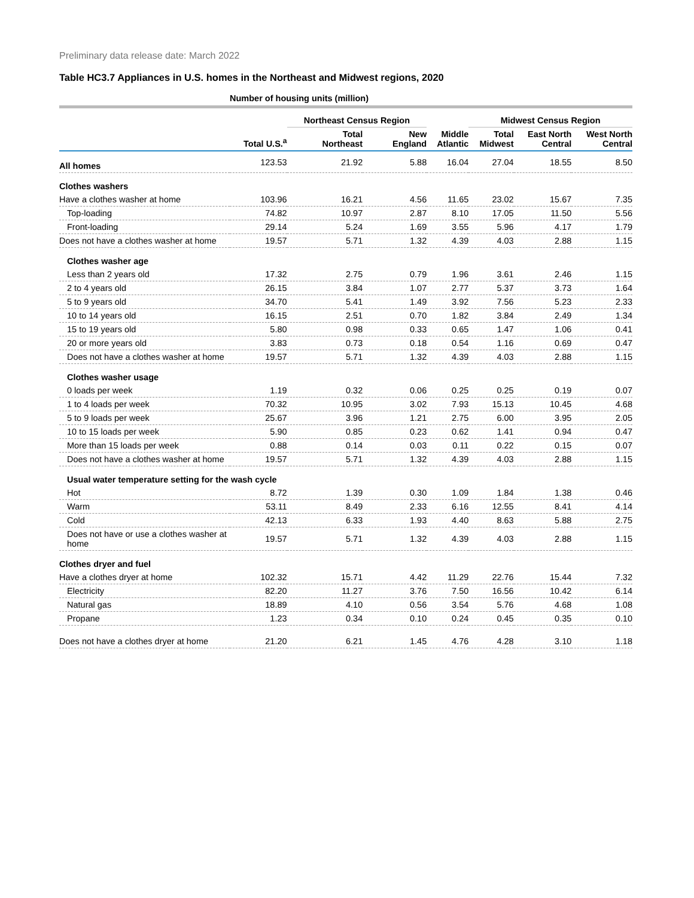Preliminary data release date: March 2022
Table HC3.7 Appliances in U.S. homes in the Northeast and Midwest regions, 2020
| | Number of housing units (million) | | | | | | |
| --- | --- | --- | --- | --- | --- | --- | --- |
| | | Northeast Census Region | | | Midwest Census Region | | |
| | Total U.S.<sup>a</sup> | Total Northeast | New England | Middle Atlantic | Total Midwest | East North Central | West North Central |
| All homes | 123.53 | 21.92 | 5.88 | 16.04 | 27.04 | 18.55 | 8.50 |
| Clothes washers | | | | | | | |
| Have a clothes washer at home | 103.96 | 16.21 | 4.56 | 11.65 | 23.02 | 15.67 | 7.35 |
| Top-loading | 74.82 | 10.97 | 2.87 | 8.10 | 17.05 | 11.50 | 5.56 |
| Front-loading | 29.14 | 5.24 | 1.69 | 3.55 | 5.96 | 4.17 | 1.79 |
| Does not have a clothes washer at home | 19.57 | 5.71 | 1.32 | 4.39 | 4.03 | 2.88 | 1.15 |
| Clothes washer age | | | | | | | |
| Less than 2 years old | 17.32 | 2.75 | 0.79 | 1.96 | 3.61 | 2.46 | 1.15 |
| 2 to 4 years old | 26.15 | 3.84 | 1.07 | 2.77 | 5.37 | 3.73 | 1.64 |
| 5 to 9 years old | 34.70 | 5.41 | 1.49 | 3.92 | 7.56 | 5.23 | 2.33 |
| 10 to 14 years old | 16.15 | 2.51 | 0.70 | 1.82 | 3.84 | 2.49 | 1.34 |
| 15 to 19 years old | 5.80 | 0.98 | 0.33 | 0.65 | 1.47 | 1.06 | 0.41 |
| 20 or more years old | 3.83 | 0.73 | 0.18 | 0.54 | 1.16 | 0.69 | 0.47 |
| Does not have a clothes washer at home | 19.57 | 5.71 | 1.32 | 4.39 | 4.03 | 2.88 | 1.15 |
| Clothes washer usage | | | | | | | |
| 0 loads per week | 1.19 | 0.32 | 0.06 | 0.25 | 0.25 | 0.19 | 0.07 |
| 1 to 4 loads per week | 70.32 | 10.95 | 3.02 | 7.93 | 15.13 | 10.45 | 4.68 |
| 5 to 9 loads per week | 25.67 | 3.96 | 1.21 | 2.75 | 6.00 | 3.95 | 2.05 |
| 10 to 15 loads per week | 5.90 | 0.85 | 0.23 | 0.62 | 1.41 | 0.94 | 0.47 |
| More than 15 loads per week | 0.88 | 0.14 | 0.03 | 0.11 | 0.22 | 0.15 | 0.07 |
| Does not have a clothes washer at home | 19.57 | 5.71 | 1.32 | 4.39 | 4.03 | 2.88 | 1.15 |
| Usual water temperature setting for the wash cycle | | | | | | | |
| Hot | 8.72 | 1.39 | 0.30 | 1.09 | 1.84 | 1.38 | 0.46 |
| Warm | 53.11 | 8.49 | 2.33 | 6.16 | 12.55 | 8.41 | 4.14 |
| Cold | 42.13 | 6.33 | 1.93 | 4.40 | 8.63 | 5.88 | 2.75 |
| Does not have or use a clothes washer at home | 19.57 | 5.71 | 1.32 | 4.39 | 4.03 | 2.88 | 1.15 |
| Clothes dryer and fuel | | | | | | | |
| Have a clothes dryer at home | 102.32 | 15.71 | 4.42 | 11.29 | 22.76 | 15.44 | 7.32 |
| Electricity | 82.20 | 11.27 | 3.76 | 7.50 | 16.56 | 10.42 | 6.14 |
| Natural gas | 18.89 | 4.10 | 0.56 | 3.54 | 5.76 | 4.68 | 1.08 |
| Propane | 1.23 | 0.34 | 0.10 | 0.24 | 0.45 | 0.35 | 0.10 |
| Does not have a clothes dryer at home | 21.20 | 6.21 | 1.45 | 4.76 | 4.28 | 3.10 | 1.18 |